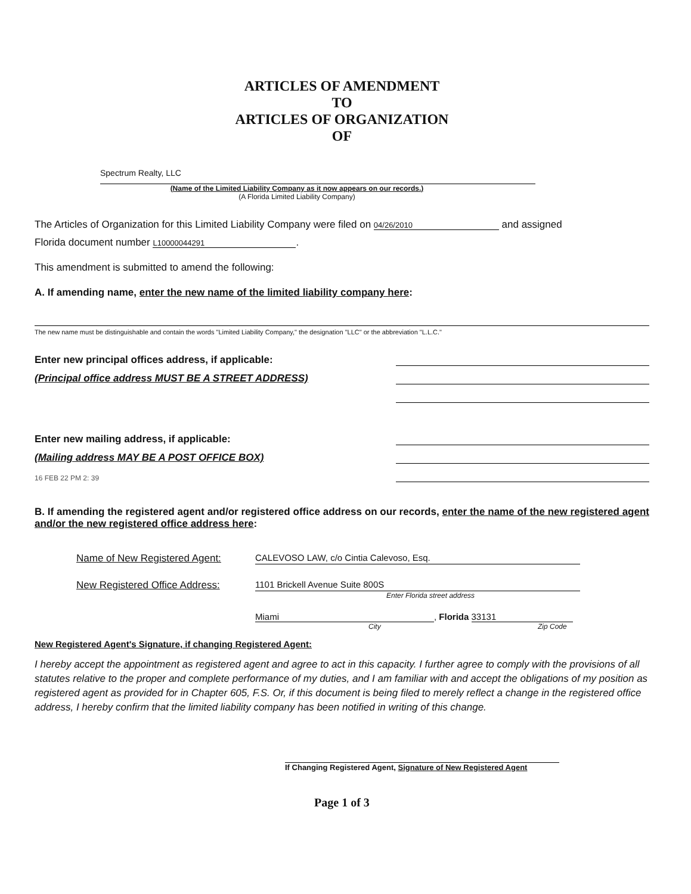ARTICLES OF AMENDMENT
TO
ARTICLES OF ORGANIZATION
OF
Spectrum Realty, LLC
(Name of the Limited Liability Company as it now appears on our records.)
(A Florida Limited Liability Company)
The Articles of Organization for this Limited Liability Company were filed on 04/26/2010 and assigned
Florida document number L10000044291.
This amendment is submitted to amend the following:
A. If amending name, enter the new name of the limited liability company here:
The new name must be distinguishable and contain the words "Limited Liability Company," the designation "LLC" or the abbreviation "L.L.C."
Enter new principal offices address, if applicable:
(Principal office address MUST BE A STREET ADDRESS)
Enter new mailing address, if applicable:
(Mailing address MAY BE A POST OFFICE BOX)
16 FEB 22 PM 2: 39
B. If amending the registered agent and/or registered office address on our records, enter the name of the new registered agent and/or the new registered office address here:
Name of New Registered Agent: CALEVOSO LAW, c/o Cintia Calevoso, Esq.
New Registered Office Address: 1101 Brickell Avenue Suite 800S
Enter Florida street address
Miami, Florida 33131
City Zip Code
New Registered Agent's Signature, if changing Registered Agent:
I hereby accept the appointment as registered agent and agree to act in this capacity. I further agree to comply with the provisions of all statutes relative to the proper and complete performance of my duties, and I am familiar with and accept the obligations of my position as registered agent as provided for in Chapter 605, F.S. Or, if this document is being filed to merely reflect a change in the registered office address, I hereby confirm that the limited liability company has been notified in writing of this change.
If Changing Registered Agent, Signature of New Registered Agent
Page 1 of 3